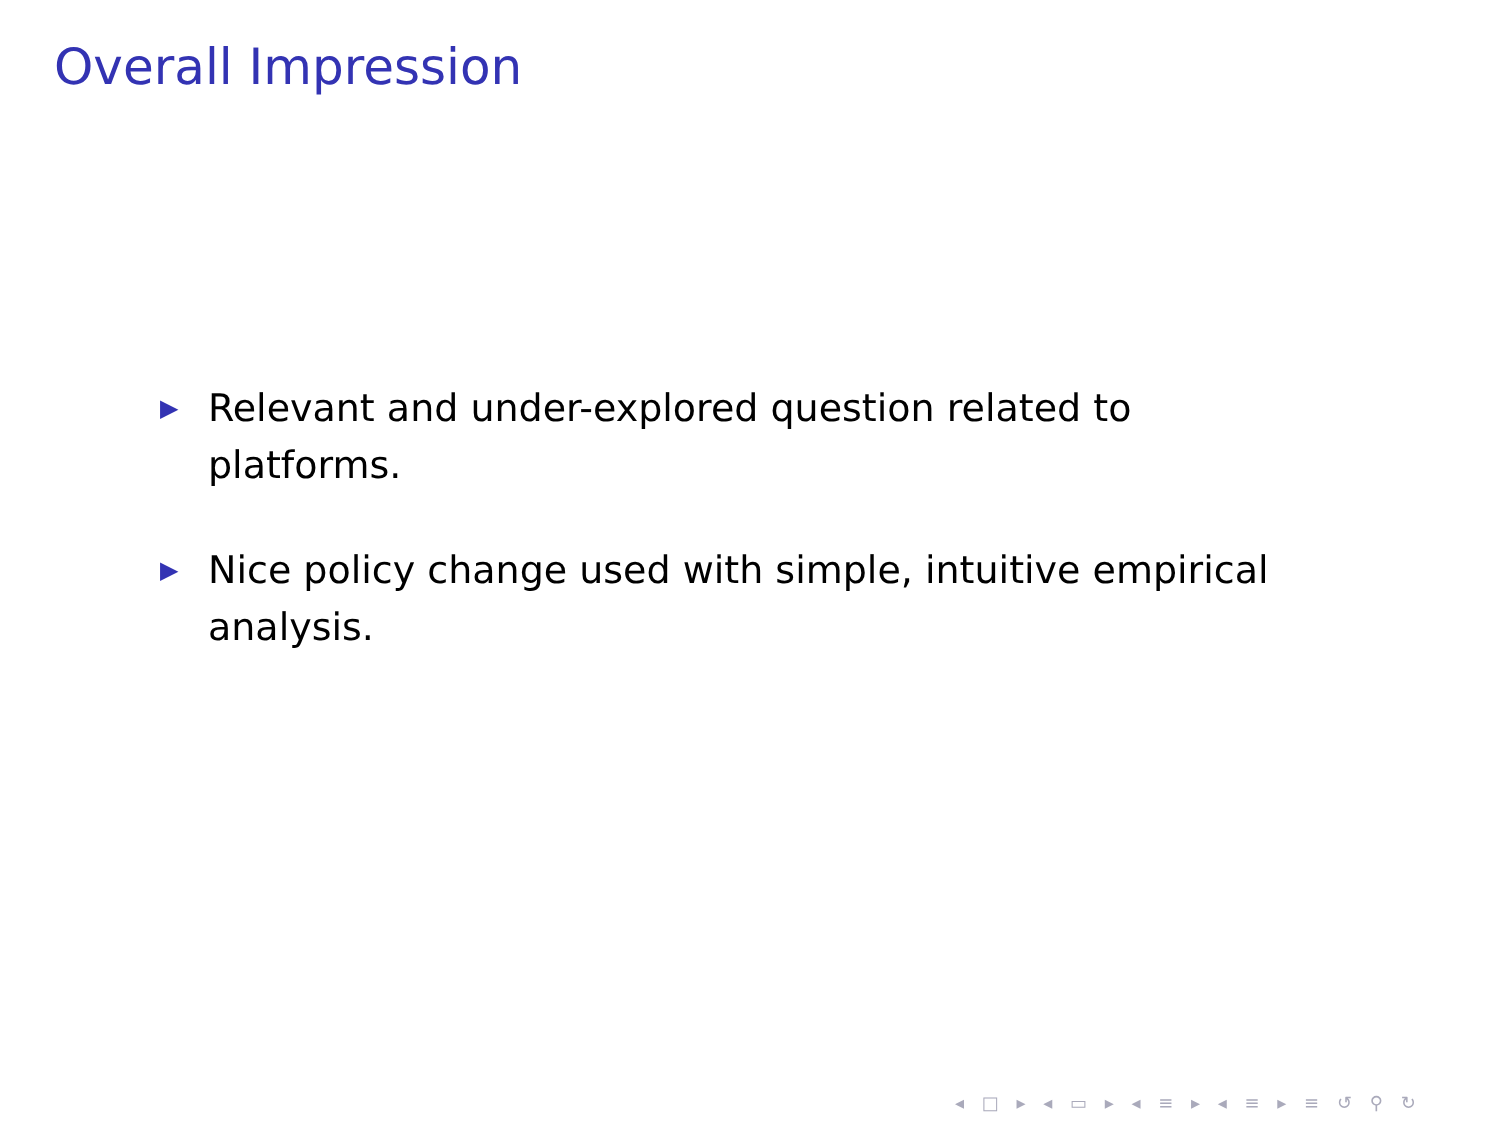Overall Impression
▶ Relevant and under-explored question related to platforms.
▶ Nice policy change used with simple, intuitive empirical analysis.
◂ □ ▸ ◂ ▭ ▸ ◂ ≡ ▸ ◂ ≡ ▸ ≡ ↺ ⚲ ↻